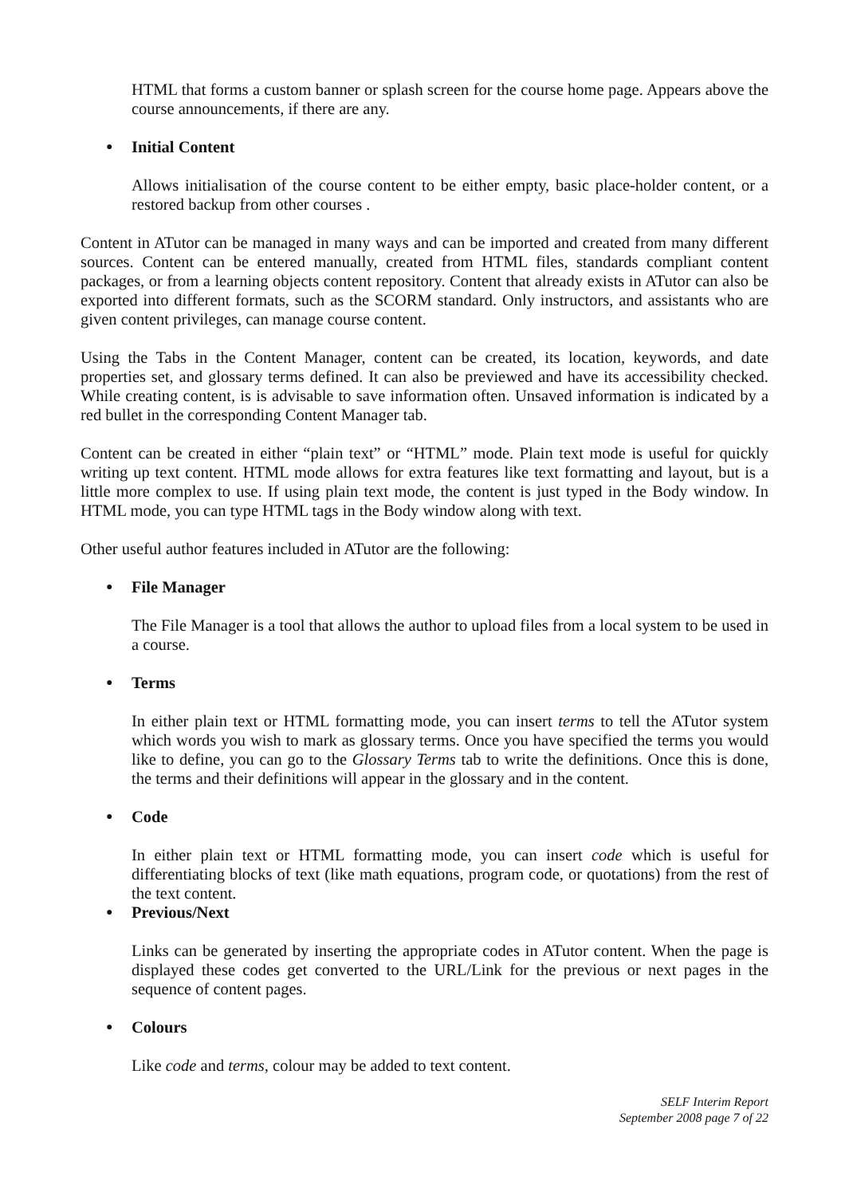HTML that forms a custom banner or splash screen for the course home page. Appears above the course announcements, if there are any.
● Initial Content
Allows initialisation of the course content to be either empty, basic place-holder content, or a restored backup from other courses .
Content in ATutor can be managed in many ways and can be imported and created from many different sources. Content can be entered manually, created from HTML files, standards compliant content packages, or from a learning objects content repository. Content that already exists in ATutor can also be exported into different formats, such as the SCORM standard. Only instructors, and assistants who are given content privileges, can manage course content.
Using the Tabs in the Content Manager, content can be created, its location, keywords, and date properties set, and glossary terms defined. It can also be previewed and have its accessibility checked. While creating content, is is advisable to save information often. Unsaved information is indicated by a red bullet in the corresponding Content Manager tab.
Content can be created in either “plain text” or “HTML” mode. Plain text mode is useful for quickly writing up text content. HTML mode allows for extra features like text formatting and layout, but is a little more complex to use. If using plain text mode, the content is just typed in the Body window. In HTML mode, you can type HTML tags in the Body window along with text.
Other useful author features included in ATutor are the following:
● File Manager
The File Manager is a tool that allows the author to upload files from a local system to be used in a course.
● Terms
In either plain text or HTML formatting mode, you can insert terms to tell the ATutor system which words you wish to mark as glossary terms. Once you have specified the terms you would like to define, you can go to the Glossary Terms tab to write the definitions. Once this is done, the terms and their definitions will appear in the glossary and in the content.
● Code
In either plain text or HTML formatting mode, you can insert code which is useful for differentiating blocks of text (like math equations, program code, or quotations) from the rest of the text content.
● Previous/Next
Links can be generated by inserting the appropriate codes in ATutor content. When the page is displayed these codes get converted to the URL/Link for the previous or next pages in the sequence of content pages.
● Colours
Like code and terms, colour may be added to text content.
SELF Interim Report
September 2008 page 7 of 22